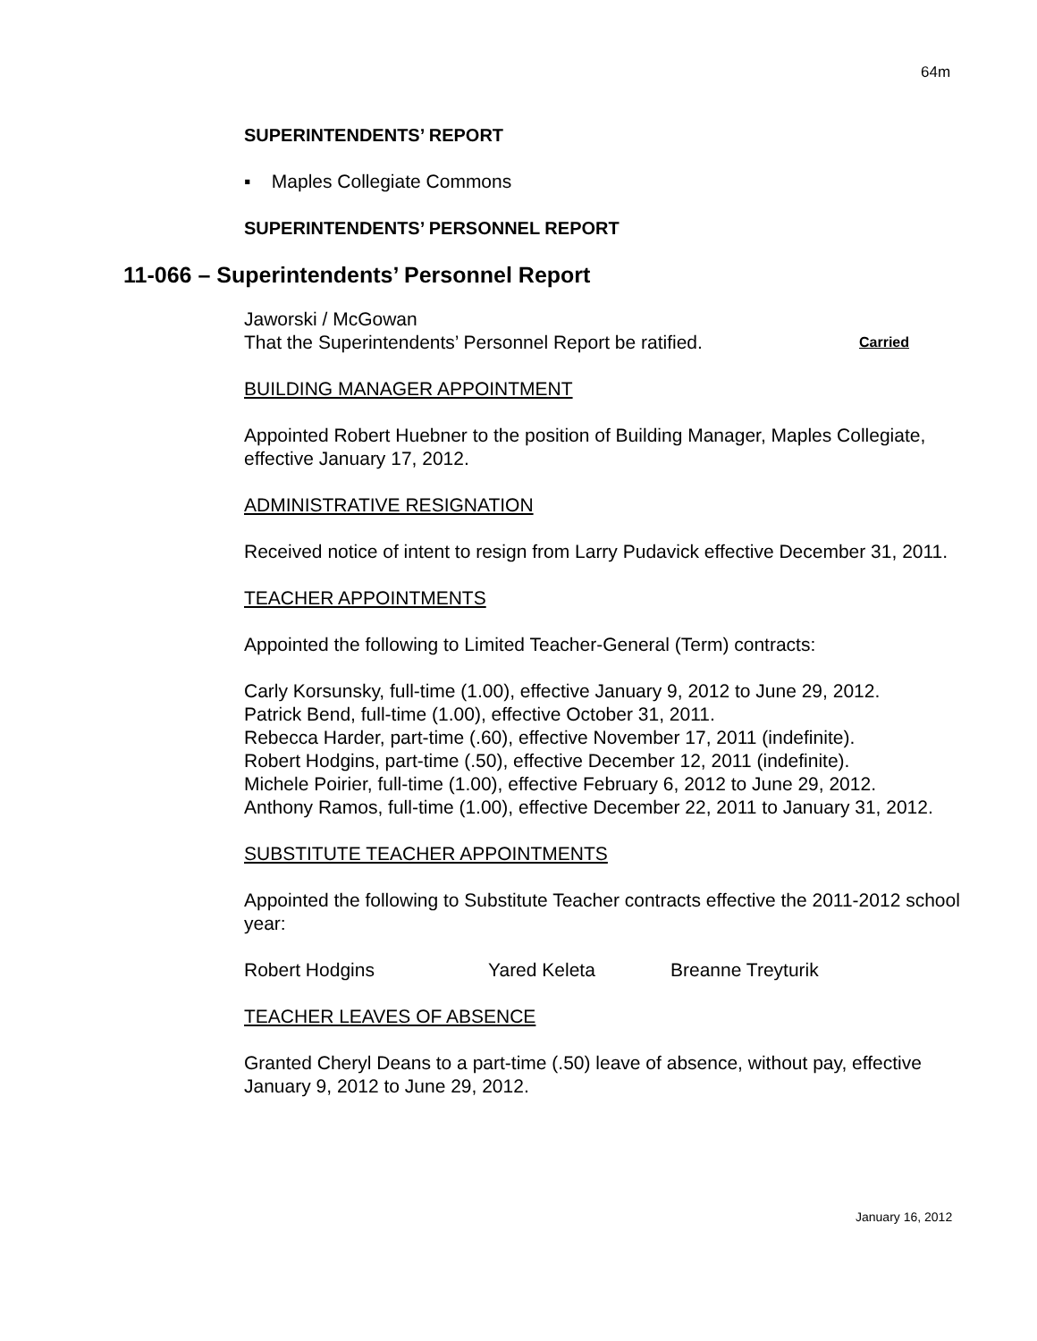64m
SUPERINTENDENTS’ REPORT
▪ Maples Collegiate Commons
SUPERINTENDENTS’ PERSONNEL REPORT
11-066 – Superintendents’ Personnel Report
Jaworski / McGowan
That the Superintendents’ Personnel Report be ratified. Carried
BUILDING MANAGER APPOINTMENT
Appointed Robert Huebner to the position of Building Manager, Maples Collegiate, effective January 17, 2012.
ADMINISTRATIVE RESIGNATION
Received notice of intent to resign from Larry Pudavick effective December 31, 2011.
TEACHER APPOINTMENTS
Appointed the following to Limited Teacher-General (Term) contracts:
Carly Korsunsky, full-time (1.00), effective January 9, 2012 to June 29, 2012.
Patrick Bend, full-time (1.00), effective October 31, 2011.
Rebecca Harder, part-time (.60), effective November 17, 2011 (indefinite).
Robert Hodgins, part-time (.50), effective December 12, 2011 (indefinite).
Michele Poirier, full-time (1.00), effective February 6, 2012 to June 29, 2012.
Anthony Ramos, full-time (1.00), effective December 22, 2011 to January 31, 2012.
SUBSTITUTE TEACHER APPOINTMENTS
Appointed the following to Substitute Teacher contracts effective the 2011-2012 school year:
Robert Hodgins Yared Keleta Breanne Treyturik
TEACHER LEAVES OF ABSENCE
Granted Cheryl Deans to a part-time (.50) leave of absence, without pay, effective January 9, 2012 to June 29, 2012.
January 16, 2012